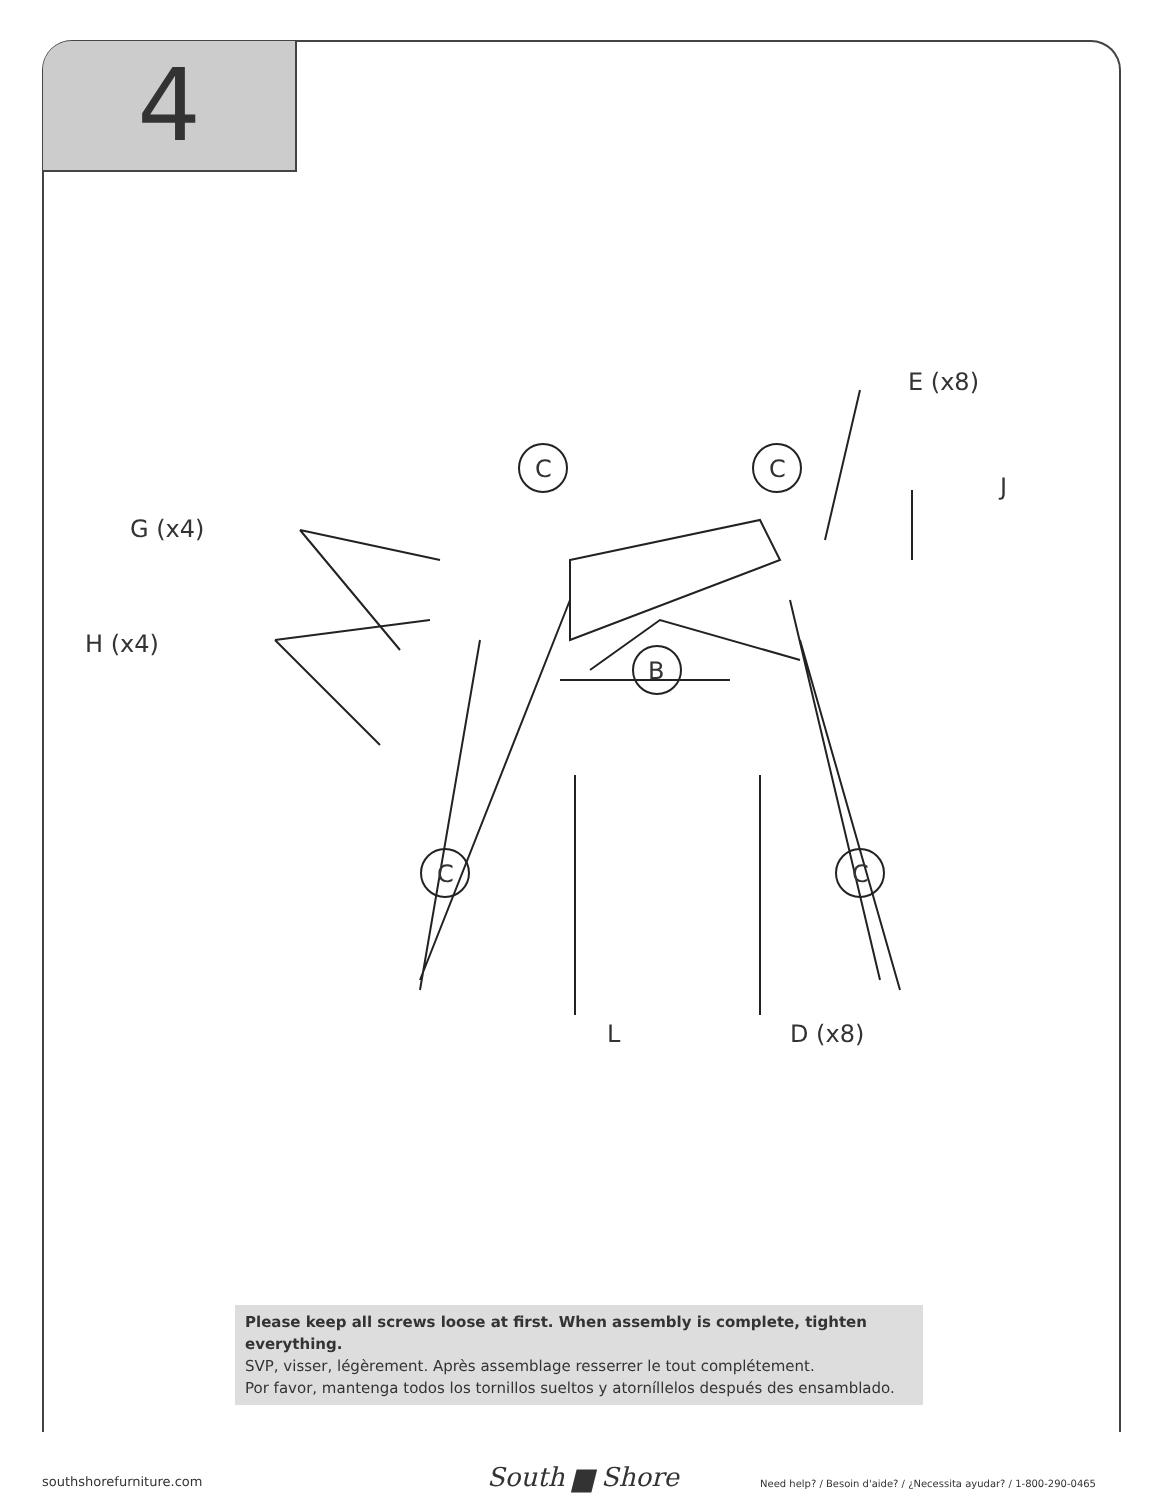4
G (x4)
H (x4)
E (x8)
J
C C
C C
B
L D (x8)
Please keep all screws loose at first. When assembly is complete, tighten everything.
SVP, visser, légèrement. Après assemblage resserrer le tout complétement.
Por favor, mantenga todos los tornillos sueltos y atorníllelos después des ensamblado.
southshorefurniture.com South ▆ Shore
Need help? / Besoin d'aide? / ¿Necessita ayudar? / 1-800-290-0465